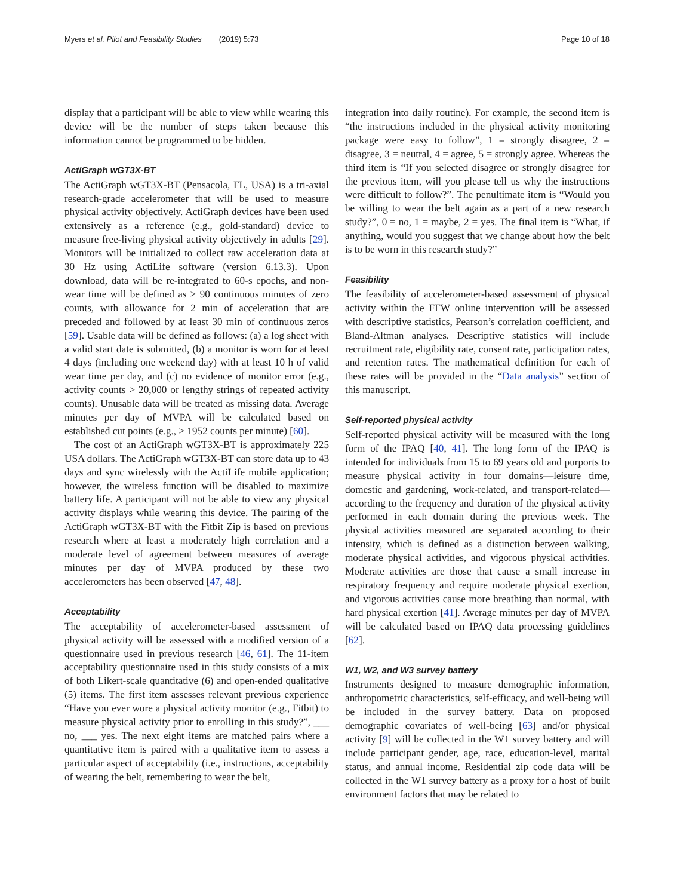Myers et al. Pilot and Feasibility Studies (2019) 5:73 Page 10 of 18
display that a participant will be able to view while wearing this device will be the number of steps taken because this information cannot be programmed to be hidden.
ActiGraph wGT3X-BT
The ActiGraph wGT3X-BT (Pensacola, FL, USA) is a tri-axial research-grade accelerometer that will be used to measure physical activity objectively. ActiGraph devices have been used extensively as a reference (e.g., gold-standard) device to measure free-living physical activity objectively in adults [29]. Monitors will be initialized to collect raw acceleration data at 30 Hz using ActiLife software (version 6.13.3). Upon download, data will be re-integrated to 60-s epochs, and non-wear time will be defined as ≥ 90 continuous minutes of zero counts, with allowance for 2 min of acceleration that are preceded and followed by at least 30 min of continuous zeros [59]. Usable data will be defined as follows: (a) a log sheet with a valid start date is submitted, (b) a monitor is worn for at least 4 days (including one weekend day) with at least 10 h of valid wear time per day, and (c) no evidence of monitor error (e.g., activity counts > 20,000 or lengthy strings of repeated activity counts). Unusable data will be treated as missing data. Average minutes per day of MVPA will be calculated based on established cut points (e.g., > 1952 counts per minute) [60].
The cost of an ActiGraph wGT3X-BT is approximately 225 USA dollars. The ActiGraph wGT3X-BT can store data up to 43 days and sync wirelessly with the ActiLife mobile application; however, the wireless function will be disabled to maximize battery life. A participant will not be able to view any physical activity displays while wearing this device. The pairing of the ActiGraph wGT3X-BT with the Fitbit Zip is based on previous research where at least a moderately high correlation and a moderate level of agreement between measures of average minutes per day of MVPA produced by these two accelerometers has been observed [47, 48].
Acceptability
The acceptability of accelerometer-based assessment of physical activity will be assessed with a modified version of a questionnaire used in previous research [46, 61]. The 11-item acceptability questionnaire used in this study consists of a mix of both Likert-scale quantitative (6) and open-ended qualitative (5) items. The first item assesses relevant previous experience “Have you ever wore a physical activity monitor (e.g., Fitbit) to measure physical activity prior to enrolling in this study?”, ___ no, ___ yes. The next eight items are matched pairs where a quantitative item is paired with a qualitative item to assess a particular aspect of acceptability (i.e., instructions, acceptability of wearing the belt, remembering to wear the belt,
integration into daily routine). For example, the second item is “the instructions included in the physical activity monitoring package were easy to follow”, 1 = strongly disagree, 2 = disagree, 3 = neutral, 4 = agree, 5 = strongly agree. Whereas the third item is “If you selected disagree or strongly disagree for the previous item, will you please tell us why the instructions were difficult to follow?”. The penultimate item is “Would you be willing to wear the belt again as a part of a new research study?”, 0 = no, 1 = maybe, 2 = yes. The final item is “What, if anything, would you suggest that we change about how the belt is to be worn in this research study?”
Feasibility
The feasibility of accelerometer-based assessment of physical activity within the FFW online intervention will be assessed with descriptive statistics, Pearson’s correlation coefficient, and Bland-Altman analyses. Descriptive statistics will include recruitment rate, eligibility rate, consent rate, participation rates, and retention rates. The mathematical definition for each of these rates will be provided in the “Data analysis” section of this manuscript.
Self-reported physical activity
Self-reported physical activity will be measured with the long form of the IPAQ [40, 41]. The long form of the IPAQ is intended for individuals from 15 to 69 years old and purports to measure physical activity in four domains—leisure time, domestic and gardening, work-related, and transport-related—according to the frequency and duration of the physical activity performed in each domain during the previous week. The physical activities measured are separated according to their intensity, which is defined as a distinction between walking, moderate physical activities, and vigorous physical activities. Moderate activities are those that cause a small increase in respiratory frequency and require moderate physical exertion, and vigorous activities cause more breathing than normal, with hard physical exertion [41]. Average minutes per day of MVPA will be calculated based on IPAQ data processing guidelines [62].
W1, W2, and W3 survey battery
Instruments designed to measure demographic information, anthropometric characteristics, self-efficacy, and well-being will be included in the survey battery. Data on proposed demographic covariates of well-being [63] and/or physical activity [9] will be collected in the W1 survey battery and will include participant gender, age, race, education-level, marital status, and annual income. Residential zip code data will be collected in the W1 survey battery as a proxy for a host of built environment factors that may be related to